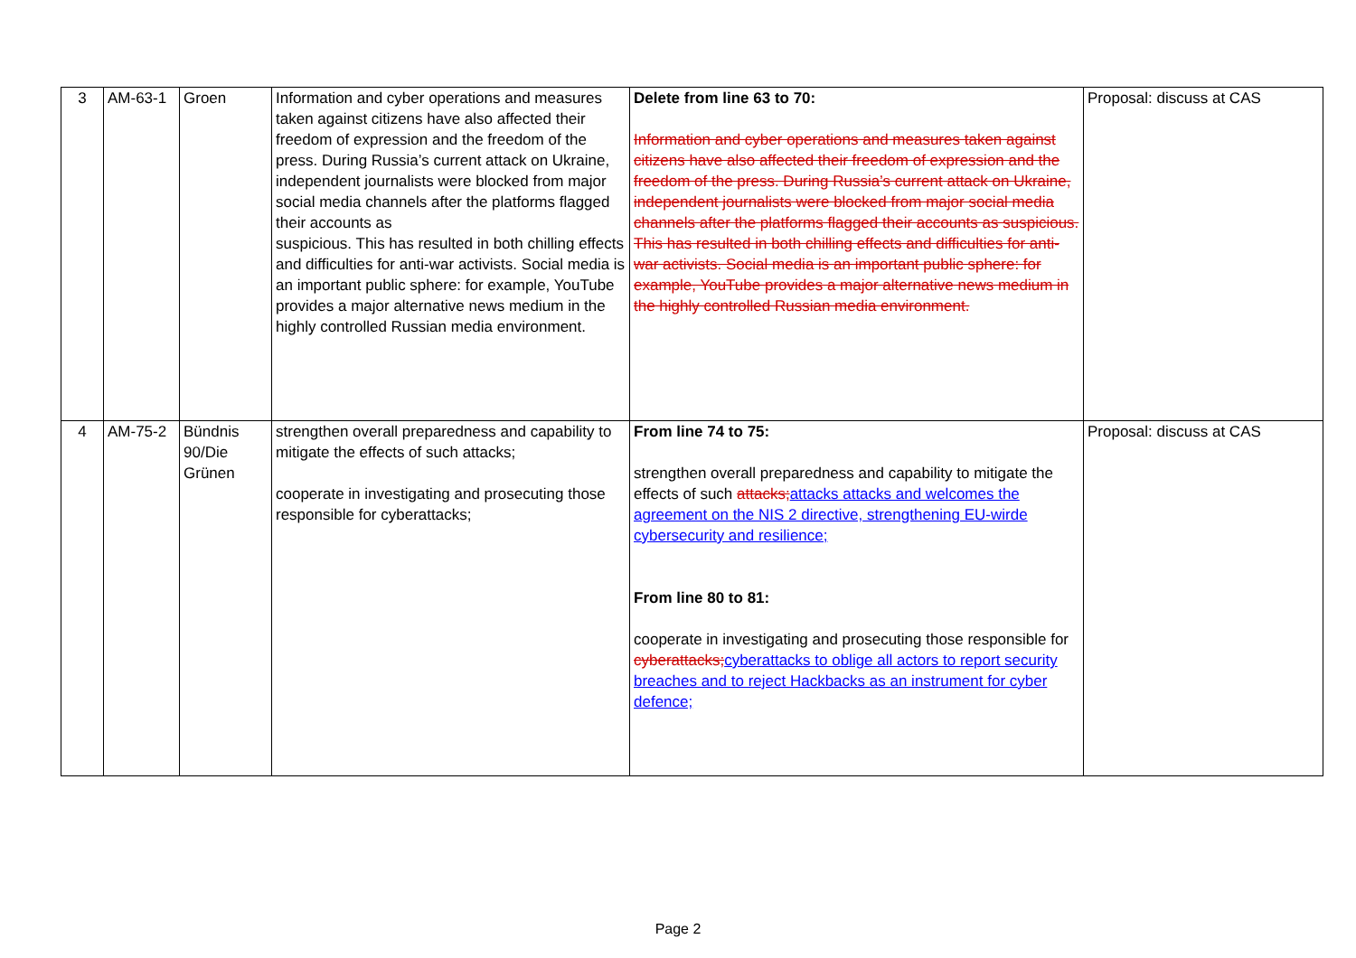| 3 | AM-63-1 | Groen | Information and cyber operations and measures taken against citizens have also affected their freedom of expression and the freedom of the press. During Russia’s current attack on Ukraine, independent journalists were blocked from major social media channels after the platforms flagged their accounts as suspicious. This has resulted in both chilling effects and difficulties for anti-war activists. Social media is an important public sphere: for example, YouTube provides a major alternative news medium in the highly controlled Russian media environment. | Delete from line 63 to 70: Information and cyber operations and measures taken against citizens have also affected their freedom of expression and the freedom of the press. During Russia’s current attack on Ukraine, independent journalists were blocked from major social media channels after the platforms flagged their accounts as suspicious. This has resulted in both chilling effects and difficulties for anti-war activists. Social media is an important public sphere: for example, YouTube provides a major alternative news medium in the highly controlled Russian media environment. | Proposal: discuss at CAS |
| 4 | AM-75-2 | Bündnis 90/Die Grünen | strengthen overall preparedness and capability to mitigate the effects of such attacks; cooperate in investigating and prosecuting those responsible for cyberattacks; | From line 74 to 75: strengthen overall preparedness and capability to mitigate the effects of such attacks; attacks attacks and welcomes the agreement on the NIS 2 directive, strengthening EU-wirde cybersecurity and resilience; From line 80 to 81: cooperate in investigating and prosecuting those responsible for cyberattacks; cyberattacks to oblige all actors to report security breaches and to reject Hackbacks as an instrument for cyber defence; | Proposal: discuss at CAS |
Page 2